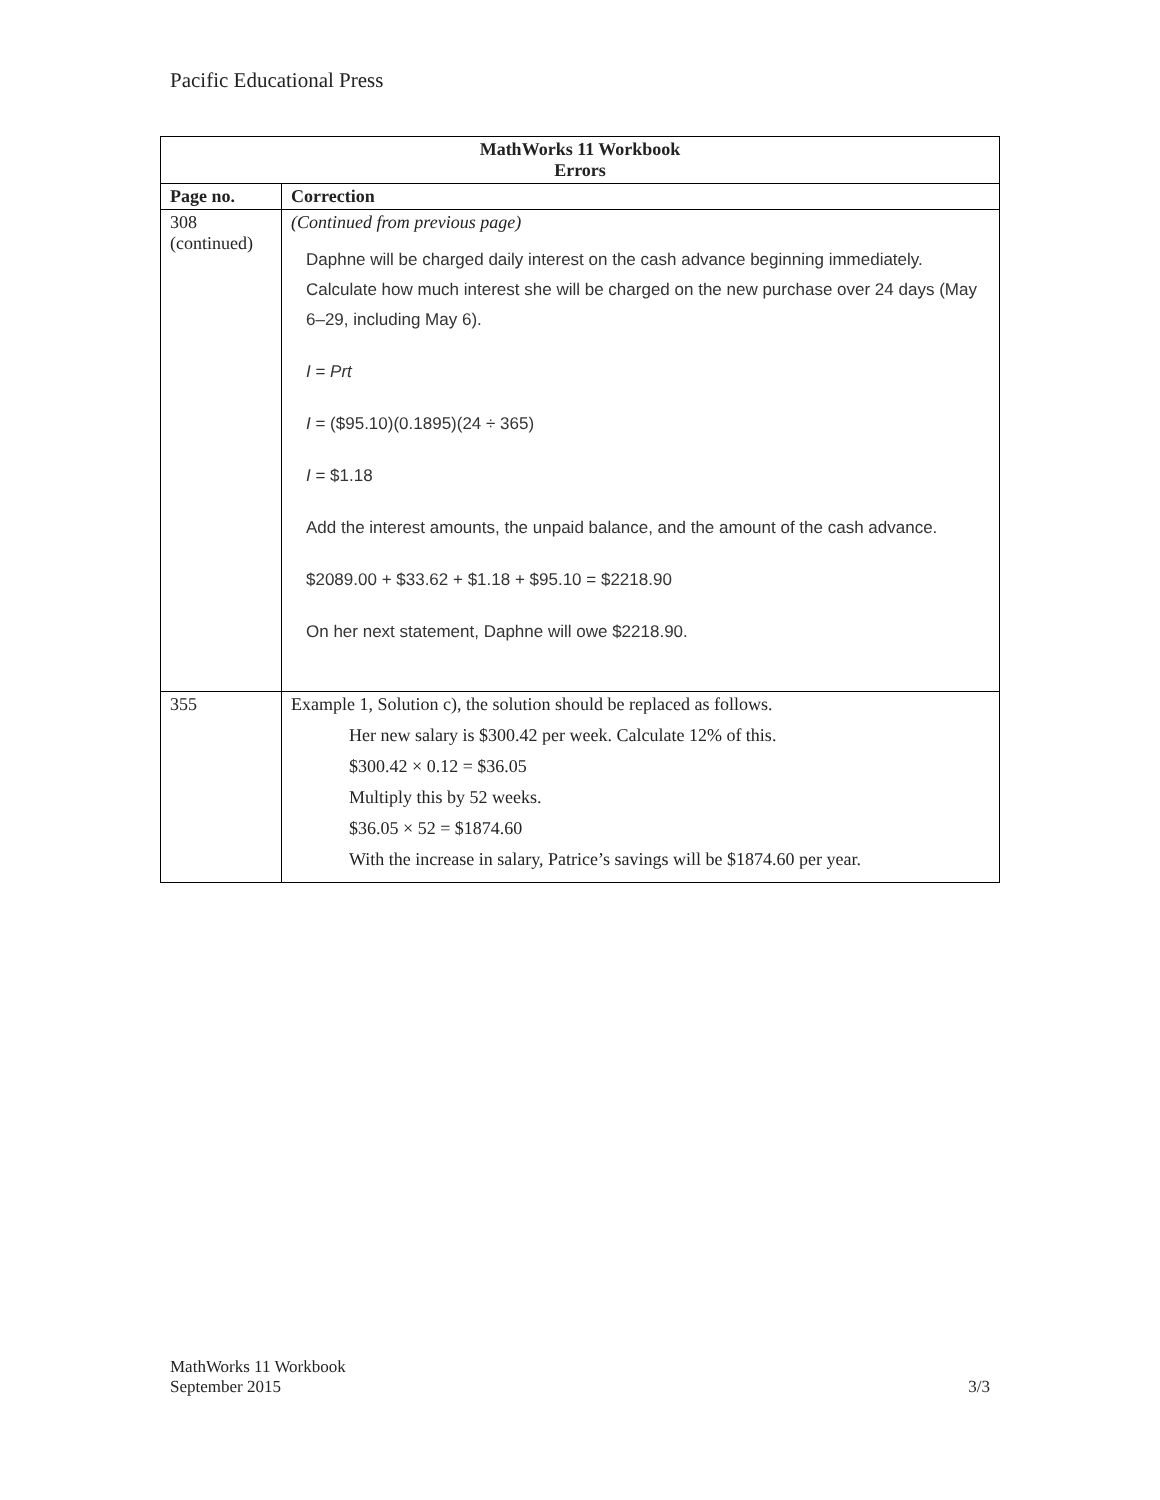Pacific Educational Press
| MathWorks 11 Workbook Errors | |
| Page no. | Correction |
| 308 (continued) | (Continued from previous page) Daphne will be charged daily interest on the cash advance beginning immediately. Calculate how much interest she will be charged on the new purchase over 24 days (May 6–29, including May 6). I = Prt I = ($95.10)(0.1895)(24 ÷ 365) I = $1.18 Add the interest amounts, the unpaid balance, and the amount of the cash advance. $2089.00 + $33.62 + $1.18 + $95.10 = $2218.90 On her next statement, Daphne will owe $2218.90. |
| 355 | Example 1, Solution c), the solution should be replaced as follows. Her new salary is $300.42 per week. Calculate 12% of this. $300.42 × 0.12 = $36.05 Multiply this by 52 weeks. $36.05 × 52 = $1874.60 With the increase in salary, Patrice’s savings will be $1874.60 per year. |
MathWorks 11 Workbook
September 2015
3/3